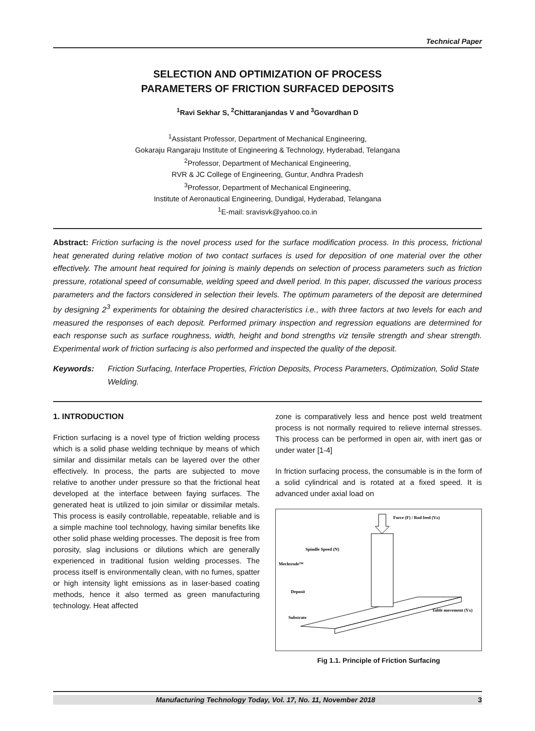Technical Paper
SELECTION AND OPTIMIZATION OF PROCESS
PARAMETERS OF FRICTION SURFACED DEPOSITS
<sup>1</sup> Ravi Sekhar S, <sup>2</sup>Chittaranjandas V and <sup>3</sup>Govardhan D
<sup>1</sup> Assistant Professor, Department of Mechanical Engineering,
Gokaraju Rangaraju Institute of Engineering & Technology, Hyderabad, Telangana
<sup>2</sup> Professor, Department of Mechanical Engineering,
RVR & JC College of Engineering, Guntur, Andhra Pradesh
<sup>3</sup> Professor, Department of Mechanical Engineering,
Institute of Aeronautical Engineering, Dundigal, Hyderabad, Telangana
<sup>1</sup> E-mail: sravisvk@yahoo.co.in
Abstract: Friction surfacing is the novel process used for the surface modification process. In this process, frictional heat generated during relative motion of two contact surfaces is used for deposition of one material over the other effectively. The amount heat required for joining is mainly depends on selection of process parameters such as friction pressure, rotational speed of consumable, welding speed and dwell period. In this paper, discussed the various process parameters and the factors considered in selection their levels. The optimum parameters of the deposit are determined by designing 2<sup>3</sup> experiments for obtaining the desired characteristics i.e., with three factors at two levels for each and measured the responses of each deposit. Performed primary inspection and regression equations are determined for each response such as surface roughness, width, height and bond strengths viz tensile strength and shear strength. Experimental work of friction surfacing is also performed and inspected the quality of the deposit.
Keywords: Friction Surfacing, Interface Properties, Friction Deposits, Process Parameters, Optimization, Solid State Welding.
1. INTRODUCTION
Friction surfacing is a novel type of friction welding process which is a solid phase welding technique by means of which similar and dissimilar metals can be layered over the other effectively. In process, the parts are subjected to move relative to another under pressure so that the frictional heat developed at the interface between faying surfaces. The generated heat is utilized to join similar or dissimilar metals. This process is easily controllable, repeatable, reliable and is a simple machine tool technology, having similar benefits like other solid phase welding processes. The deposit is free from porosity, slag inclusions or dilutions which are generally experienced in traditional fusion welding processes. The process itself is environmentally clean, with no fumes, spatter or high intensity light emissions as in laser-based coating methods, hence it also termed as green manufacturing technology. Heat affected
zone is comparatively less and hence post weld treatment process is not normally required to relieve internal stresses. This process can be performed in open air, with inert gas or under water [1-4]
In friction surfacing process, the consumable is in the form of a solid cylindrical and is rotated at a fixed speed. It is advanced under axial load on
Force (F) / Rod feed (Vz)
Spindle Speed (N)
Mechtrode™
Deposit
Substrate
Table movement (Vx)
Fig 1.1. Principle of Friction Surfacing
Manufacturing Technology Today, Vol. 17, No. 11, November 2018 3